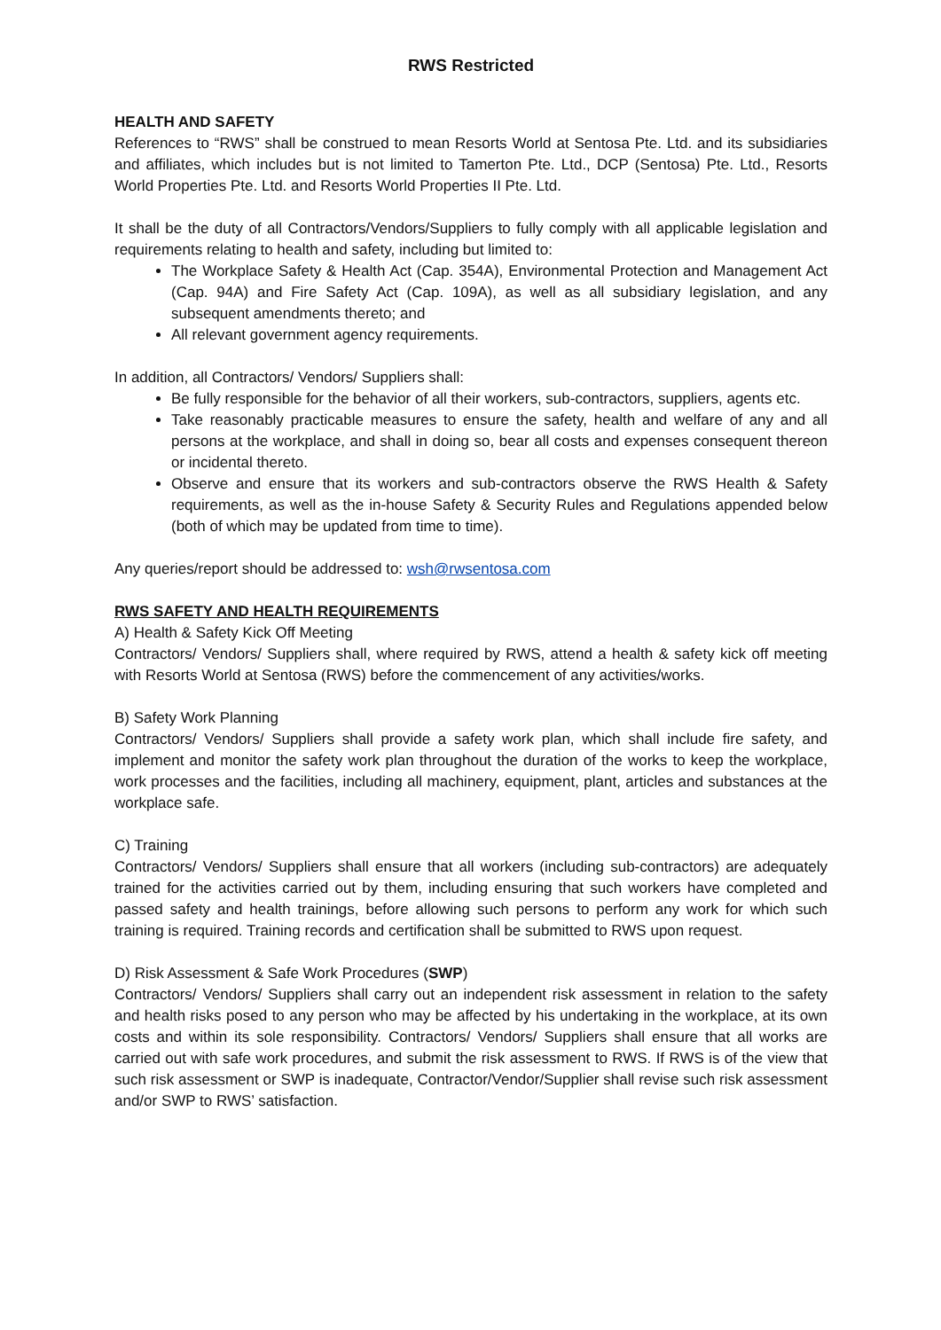RWS Restricted
HEALTH AND SAFETY
References to “RWS” shall be construed to mean Resorts World at Sentosa Pte. Ltd. and its subsidiaries and affiliates, which includes but is not limited to Tamerton Pte. Ltd., DCP (Sentosa) Pte. Ltd., Resorts World Properties Pte. Ltd. and Resorts World Properties II Pte. Ltd.
It shall be the duty of all Contractors/Vendors/Suppliers to fully comply with all applicable legislation and requirements relating to health and safety, including but limited to:
The Workplace Safety & Health Act (Cap. 354A), Environmental Protection and Management Act (Cap. 94A) and Fire Safety Act (Cap. 109A), as well as all subsidiary legislation, and any subsequent amendments thereto; and
All relevant government agency requirements.
In addition, all Contractors/ Vendors/ Suppliers shall:
Be fully responsible for the behavior of all their workers, sub-contractors, suppliers, agents etc.
Take reasonably practicable measures to ensure the safety, health and welfare of any and all persons at the workplace, and shall in doing so, bear all costs and expenses consequent thereon or incidental thereto.
Observe and ensure that its workers and sub-contractors observe the RWS Health & Safety requirements, as well as the in-house Safety & Security Rules and Regulations appended below (both of which may be updated from time to time).
Any queries/report should be addressed to: wsh@rwsentosa.com
RWS SAFETY AND HEALTH REQUIREMENTS
A) Health & Safety Kick Off Meeting
Contractors/ Vendors/ Suppliers shall, where required by RWS, attend a health & safety kick off meeting with Resorts World at Sentosa (RWS) before the commencement of any activities/works.
B) Safety Work Planning
Contractors/ Vendors/ Suppliers shall provide a safety work plan, which shall include fire safety, and implement and monitor the safety work plan throughout the duration of the works to keep the workplace, work processes and the facilities, including all machinery, equipment, plant, articles and substances at the workplace safe.
C) Training
Contractors/ Vendors/ Suppliers shall ensure that all workers (including sub-contractors) are adequately trained for the activities carried out by them, including ensuring that such workers have completed and passed safety and health trainings, before allowing such persons to perform any work for which such training is required. Training records and certification shall be submitted to RWS upon request.
D) Risk Assessment & Safe Work Procedures (SWP)
Contractors/ Vendors/ Suppliers shall carry out an independent risk assessment in relation to the safety and health risks posed to any person who may be affected by his undertaking in the workplace, at its own costs and within its sole responsibility. Contractors/ Vendors/ Suppliers shall ensure that all works are carried out with safe work procedures, and submit the risk assessment to RWS. If RWS is of the view that such risk assessment or SWP is inadequate, Contractor/Vendor/Supplier shall revise such risk assessment and/or SWP to RWS’ satisfaction.